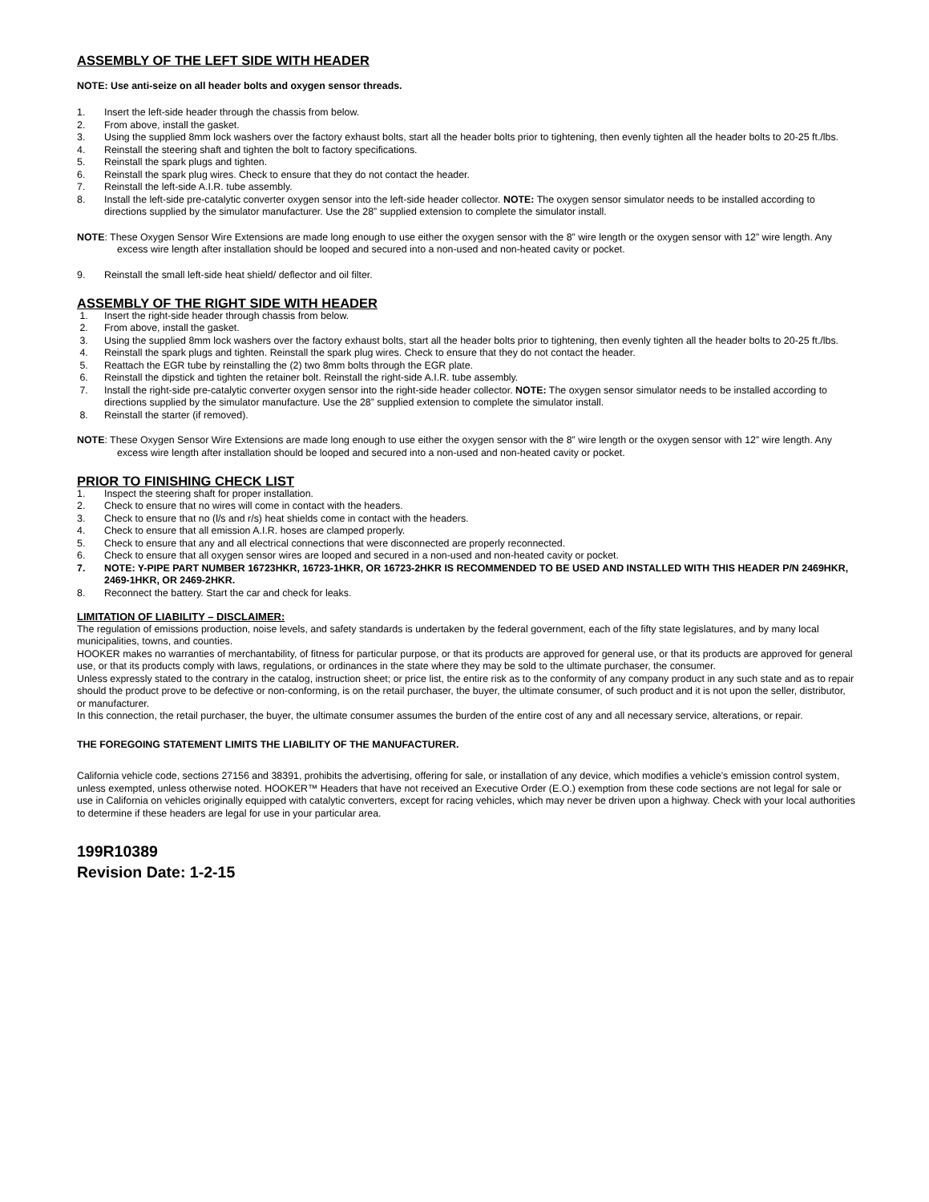ASSEMBLY OF THE LEFT SIDE WITH HEADER
NOTE: Use anti-seize on all header bolts and oxygen sensor threads.
1. Insert the left-side header through the chassis from below.
2. From above, install the gasket.
3. Using the supplied 8mm lock washers over the factory exhaust bolts, start all the header bolts prior to tightening, then evenly tighten all the header bolts to 20-25 ft./lbs.
4. Reinstall the steering shaft and tighten the bolt to factory specifications.
5. Reinstall the spark plugs and tighten.
6. Reinstall the spark plug wires. Check to ensure that they do not contact the header.
7. Reinstall the left-side A.I.R. tube assembly.
8. Install the left-side pre-catalytic converter oxygen sensor into the left-side header collector. NOTE: The oxygen sensor simulator needs to be installed according to directions supplied by the simulator manufacturer. Use the 28” supplied extension to complete the simulator install.
NOTE: These Oxygen Sensor Wire Extensions are made long enough to use either the oxygen sensor with the 8” wire length or the oxygen sensor with 12” wire length. Any excess wire length after installation should be looped and secured into a non-used and non-heated cavity or pocket.
9. Reinstall the small left-side heat shield/ deflector and oil filter.
ASSEMBLY OF THE RIGHT SIDE WITH HEADER
1. Insert the right-side header through chassis from below.
2. From above, install the gasket.
3. Using the supplied 8mm lock washers over the factory exhaust bolts, start all the header bolts prior to tightening, then evenly tighten all the header bolts to 20-25 ft./lbs.
4. Reinstall the spark plugs and tighten. Reinstall the spark plug wires. Check to ensure that they do not contact the header.
5. Reattach the EGR tube by reinstalling the (2) two 8mm bolts through the EGR plate.
6. Reinstall the dipstick and tighten the retainer bolt. Reinstall the right-side A.I.R. tube assembly.
7. Install the right-side pre-catalytic converter oxygen sensor into the right-side header collector. NOTE: The oxygen sensor simulator needs to be installed according to directions supplied by the simulator manufacture. Use the 28” supplied extension to complete the simulator install.
8. Reinstall the starter (if removed).
NOTE: These Oxygen Sensor Wire Extensions are made long enough to use either the oxygen sensor with the 8” wire length or the oxygen sensor with 12” wire length. Any excess wire length after installation should be looped and secured into a non-used and non-heated cavity or pocket.
PRIOR TO FINISHING CHECK LIST
1. Inspect the steering shaft for proper installation.
2. Check to ensure that no wires will come in contact with the headers.
3. Check to ensure that no (l/s and r/s) heat shields come in contact with the headers.
4. Check to ensure that all emission A.I.R. hoses are clamped properly.
5. Check to ensure that any and all electrical connections that were disconnected are properly reconnected.
6. Check to ensure that all oxygen sensor wires are looped and secured in a non-used and non-heated cavity or pocket.
7. NOTE: Y-PIPE PART NUMBER 16723HKR, 16723-1HKR, OR 16723-2HKR IS RECOMMENDED TO BE USED AND INSTALLED WITH THIS HEADER P/N 2469HKR, 2469-1HKR, OR 2469-2HKR.
8. Reconnect the battery. Start the car and check for leaks.
LIMITATION OF LIABILITY – DISCLAIMER:
The regulation of emissions production, noise levels, and safety standards is undertaken by the federal government, each of the fifty state legislatures, and by many local municipalities, towns, and counties.
HOOKER makes no warranties of merchantability, of fitness for particular purpose, or that its products are approved for general use, or that its products are approved for general use, or that its products comply with laws, regulations, or ordinances in the state where they may be sold to the ultimate purchaser, the consumer.
Unless expressly stated to the contrary in the catalog, instruction sheet; or price list, the entire risk as to the conformity of any company product in any such state and as to repair should the product prove to be defective or non-conforming, is on the retail purchaser, the buyer, the ultimate consumer, of such product and it is not upon the seller, distributor, or manufacturer.
In this connection, the retail purchaser, the buyer, the ultimate consumer assumes the burden of the entire cost of any and all necessary service, alterations, or repair.
THE FOREGOING STATEMENT LIMITS THE LIABILITY OF THE MANUFACTURER.
California vehicle code, sections 27156 and 38391, prohibits the advertising, offering for sale, or installation of any device, which modifies a vehicle’s emission control system, unless exempted, unless otherwise noted. HOOKER™ Headers that have not received an Executive Order (E.O.) exemption from these code sections are not legal for sale or use in California on vehicles originally equipped with catalytic converters, except for racing vehicles, which may never be driven upon a highway. Check with your local authorities to determine if these headers are legal for use in your particular area.
199R10389
Revision Date: 1-2-15